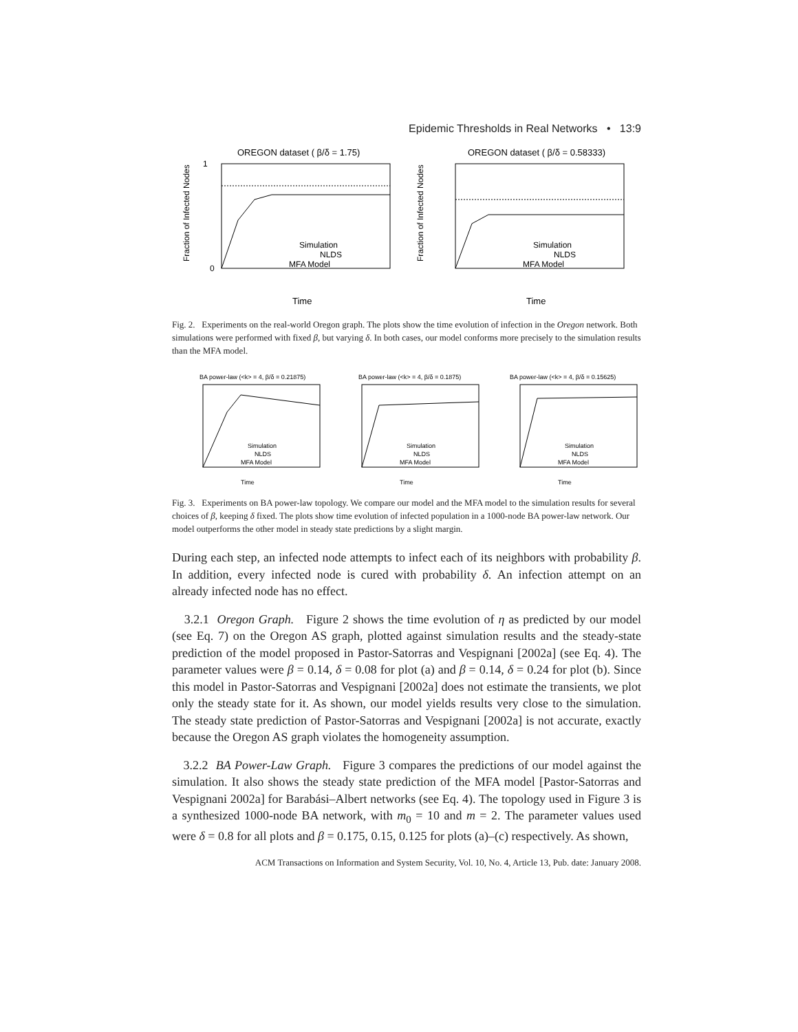Epidemic Thresholds in Real Networks • 13:9
OREGON dataset ( β/δ = 1.75)
0
1
Simulation
NLDS
MFA Model
Time
Fraction of Infected Nodes
OREGON dataset ( β/δ = 0.58333)
Simulation
NLDS
MFA Model
Time
Fraction of Infected Nodes
Fig. 2. Experiments on the real-world Oregon graph. The plots show the time evolution of infection in the Oregon network. Both simulations were performed with fixed β, but varying δ. In both cases, our model conforms more precisely to the simulation results than the MFA model.
BA power-law (<k> = 4, β/δ = 0.21875)
Time
Simulation
NLDS
MFA Model
BA power-law (<k> = 4, β/δ = 0.1875)
Time
Simulation
NLDS
MFA Model
BA power-law (<k> = 4, β/δ = 0.15625)
Time
Simulation
NLDS
MFA Model
Fig. 3. Experiments on BA power-law topology. We compare our model and the MFA model to the simulation results for several choices of β, keeping δ fixed. The plots show time evolution of infected population in a 1000-node BA power-law network. Our model outperforms the other model in steady state predictions by a slight margin.
During each step, an infected node attempts to infect each of its neighbors with probability β. In addition, every infected node is cured with probability δ. An infection attempt on an already infected node has no effect.
3.2.1 Oregon Graph. Figure 2 shows the time evolution of η as predicted by our model (see Eq. 7) on the Oregon AS graph, plotted against simulation results and the steady-state prediction of the model proposed in Pastor-Satorras and Vespignani [2002a] (see Eq. 4). The parameter values were β = 0.14, δ = 0.08 for plot (a) and β = 0.14, δ = 0.24 for plot (b). Since this model in Pastor-Satorras and Vespignani [2002a] does not estimate the transients, we plot only the steady state for it. As shown, our model yields results very close to the simulation. The steady state prediction of Pastor-Satorras and Vespignani [2002a] is not accurate, exactly because the Oregon AS graph violates the homogeneity assumption.
3.2.2 BA Power-Law Graph. Figure 3 compares the predictions of our model against the simulation. It also shows the steady state prediction of the MFA model [Pastor-Satorras and Vespignani 2002a] for Barabási–Albert networks (see Eq. 4). The topology used in Figure 3 is a synthesized 1000-node BA network, with m<sub>0</sub> = 10 and m = 2. The parameter values used were δ = 0.8 for all plots and β = 0.175, 0.15, 0.125 for plots (a)–(c) respectively. As shown,
ACM Transactions on Information and System Security, Vol. 10, No. 4, Article 13, Pub. date: January 2008.